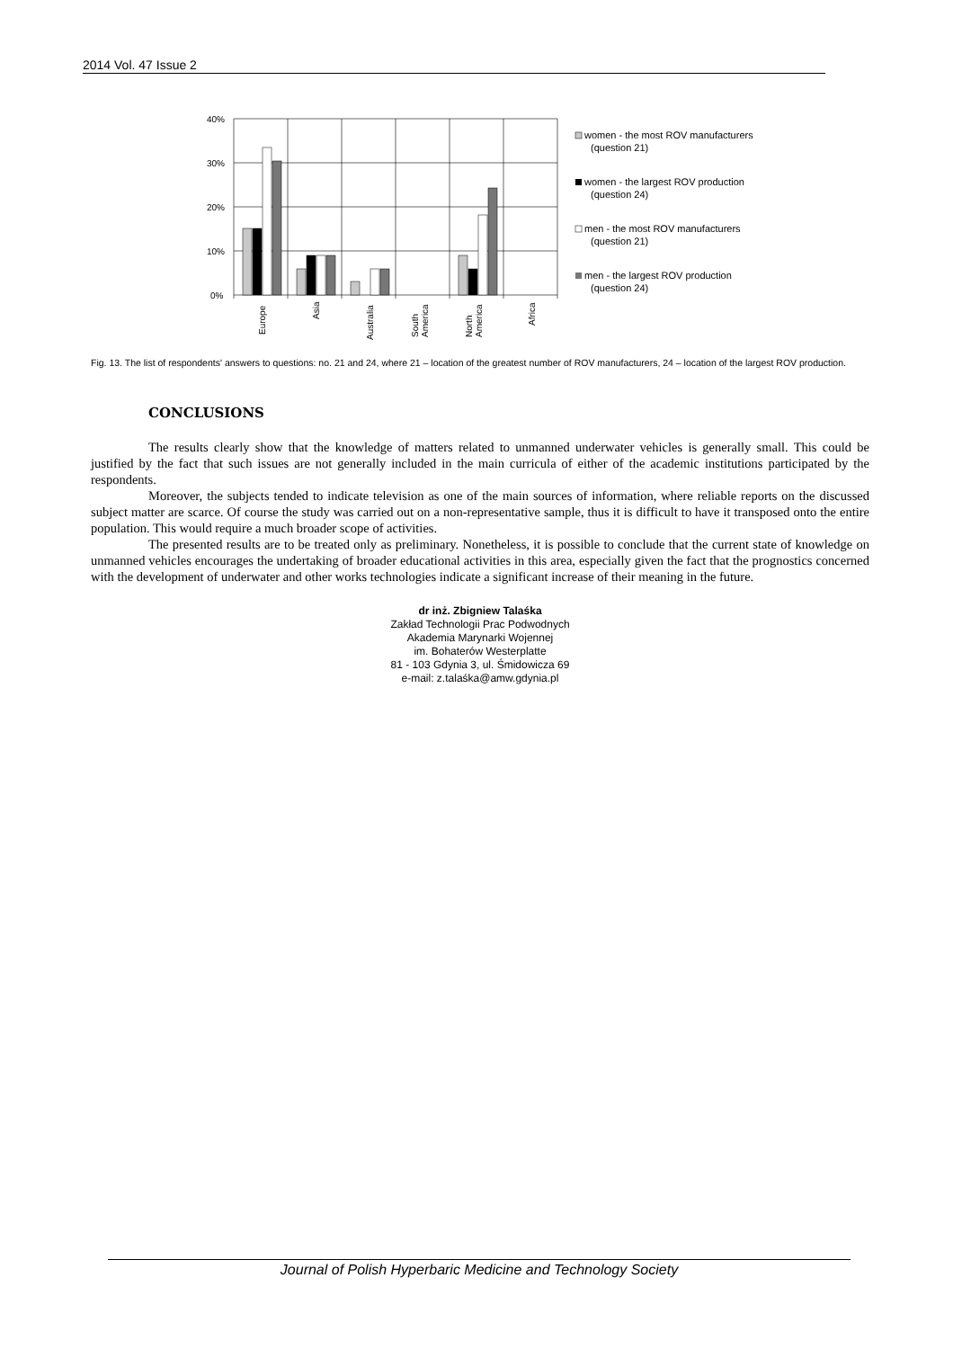2014 Vol. 47 Issue 2
40%
30%
20%
10%
0%
Europe
Asia
Australia
South
America
North
America
Africa
women - the most ROV manufacturers
(question 21)
women - the largest ROV production
(question 24)
men - the most ROV manufacturers
(question 21)
men - the largest ROV production
(question 24)
Fig. 13. The list of respondents' answers to questions: no. 21 and 24, where 21 – location of the greatest number of ROV manufacturers, 24 – location of the largest ROV production.
CONCLUSIONS
The results clearly show that the knowledge of matters related to unmanned underwater vehicles is generally small. This could be justified by the fact that such issues are not generally included in the main curricula of either of the academic institutions participated by the respondents.
Moreover, the subjects tended to indicate television as one of the main sources of information, where reliable reports on the discussed subject matter are scarce. Of course the study was carried out on a non-representative sample, thus it is difficult to have it transposed onto the entire population. This would require a much broader scope of activities.
The presented results are to be treated only as preliminary. Nonetheless, it is possible to conclude that the current state of knowledge on unmanned vehicles encourages the undertaking of broader educational activities in this area, especially given the fact that the prognostics concerned with the development of underwater and other works technologies indicate a significant increase of their meaning in the future.
dr inż. Zbigniew Talaśka
Zakład Technologii Prac Podwodnych
Akademia Marynarki Wojennej
im. Bohaterów Westerplatte
81 - 103 Gdynia 3, ul. Śmidowicza 69
e-mail: z.talaśka@amw.gdynia.pl
Journal of Polish Hyperbaric Medicine and Technology Society